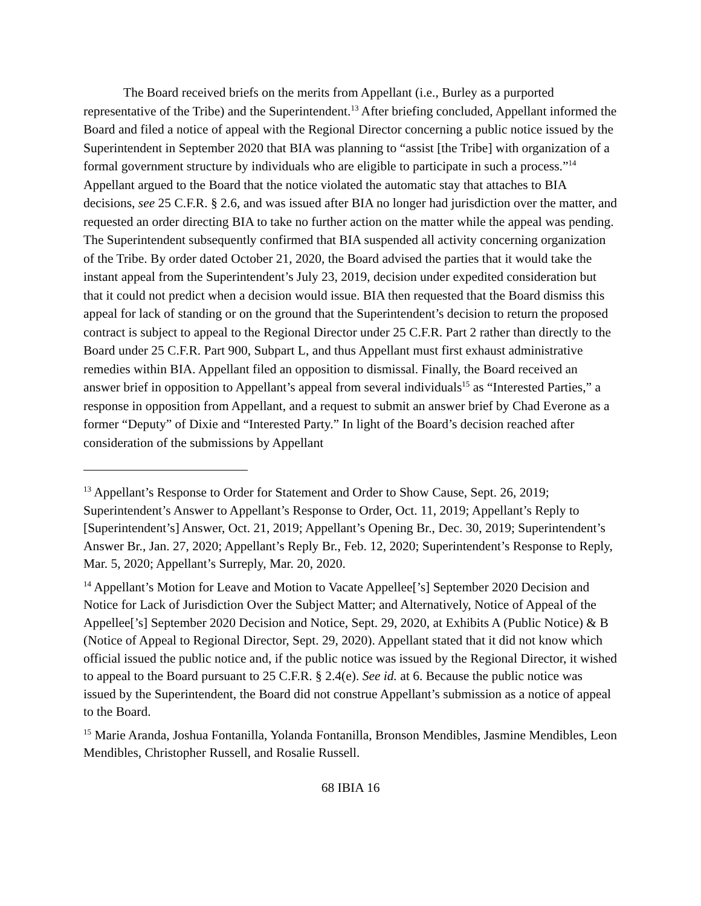The Board received briefs on the merits from Appellant (i.e., Burley as a purported representative of the Tribe) and the Superintendent.<sup>13</sup> After briefing concluded, Appellant informed the Board and filed a notice of appeal with the Regional Director concerning a public notice issued by the Superintendent in September 2020 that BIA was planning to “assist [the Tribe] with organization of a formal government structure by individuals who are eligible to participate in such a process.”<sup>14</sup> Appellant argued to the Board that the notice violated the automatic stay that attaches to BIA decisions, see 25 C.F.R. § 2.6, and was issued after BIA no longer had jurisdiction over the matter, and requested an order directing BIA to take no further action on the matter while the appeal was pending. The Superintendent subsequently confirmed that BIA suspended all activity concerning organization of the Tribe. By order dated October 21, 2020, the Board advised the parties that it would take the instant appeal from the Superintendent’s July 23, 2019, decision under expedited consideration but that it could not predict when a decision would issue. BIA then requested that the Board dismiss this appeal for lack of standing or on the ground that the Superintendent’s decision to return the proposed contract is subject to appeal to the Regional Director under 25 C.F.R. Part 2 rather than directly to the Board under 25 C.F.R. Part 900, Subpart L, and thus Appellant must first exhaust administrative remedies within BIA. Appellant filed an opposition to dismissal. Finally, the Board received an answer brief in opposition to Appellant’s appeal from several individuals<sup>15</sup> as “Interested Parties,” a response in opposition from Appellant, and a request to submit an answer brief by Chad Everone as a former “Deputy” of Dixie and “Interested Party.” In light of the Board’s decision reached after consideration of the submissions by Appellant
<sup>13</sup> Appellant’s Response to Order for Statement and Order to Show Cause, Sept. 26, 2019; Superintendent’s Answer to Appellant’s Response to Order, Oct. 11, 2019; Appellant’s Reply to [Superintendent’s] Answer, Oct. 21, 2019; Appellant’s Opening Br., Dec. 30, 2019; Superintendent’s Answer Br., Jan. 27, 2020; Appellant’s Reply Br., Feb. 12, 2020; Superintendent’s Response to Reply, Mar. 5, 2020; Appellant’s Surreply, Mar. 20, 2020.
<sup>14</sup> Appellant’s Motion for Leave and Motion to Vacate Appellee[’s] September 2020 Decision and Notice for Lack of Jurisdiction Over the Subject Matter; and Alternatively, Notice of Appeal of the Appellee[’s] September 2020 Decision and Notice, Sept. 29, 2020, at Exhibits A (Public Notice) & B (Notice of Appeal to Regional Director, Sept. 29, 2020). Appellant stated that it did not know which official issued the public notice and, if the public notice was issued by the Regional Director, it wished to appeal to the Board pursuant to 25 C.F.R. § 2.4(e). See id. at 6. Because the public notice was issued by the Superintendent, the Board did not construe Appellant’s submission as a notice of appeal to the Board.
<sup>15</sup> Marie Aranda, Joshua Fontanilla, Yolanda Fontanilla, Bronson Mendibles, Jasmine Mendibles, Leon Mendibles, Christopher Russell, and Rosalie Russell.
68 IBIA 16